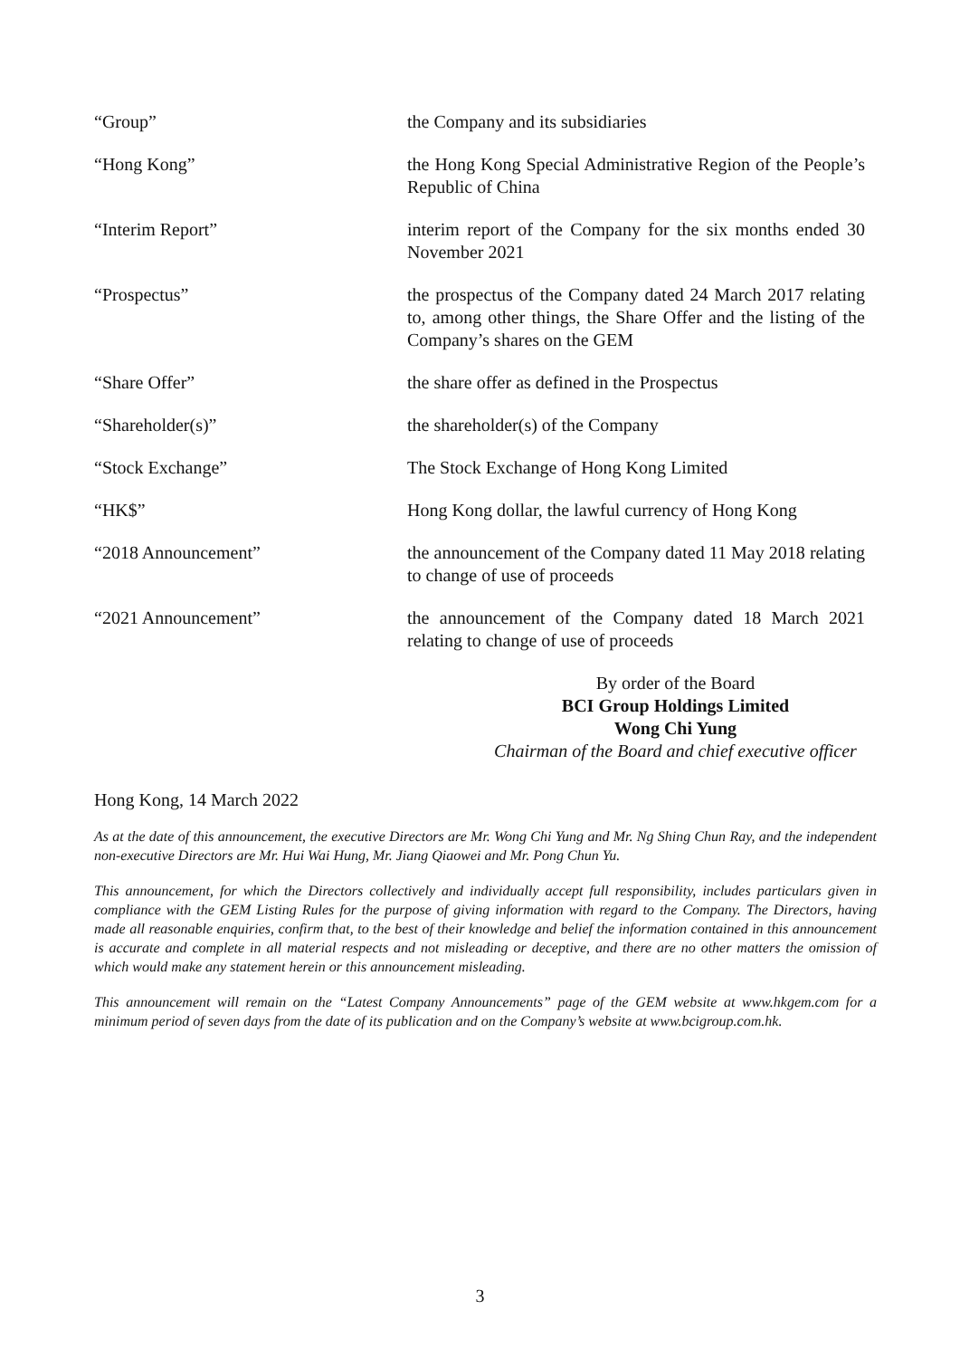| “Group” | the Company and its subsidiaries |
| “Hong Kong” | the Hong Kong Special Administrative Region of the People’s Republic of China |
| “Interim Report” | interim report of the Company for the six months ended 30 November 2021 |
| “Prospectus” | the prospectus of the Company dated 24 March 2017 relating to, among other things, the Share Offer and the listing of the Company’s shares on the GEM |
| “Share Offer” | the share offer as defined in the Prospectus |
| “Shareholder(s)” | the shareholder(s) of the Company |
| “Stock Exchange” | The Stock Exchange of Hong Kong Limited |
| “HK$” | Hong Kong dollar, the lawful currency of Hong Kong |
| “2018 Announcement” | the announcement of the Company dated 11 May 2018 relating to change of use of proceeds |
| “2021 Announcement” | the announcement of the Company dated 18 March 2021 relating to change of use of proceeds |
By order of the Board
BCI Group Holdings Limited
Wong Chi Yung
Chairman of the Board and chief executive officer
Hong Kong, 14 March 2022
As at the date of this announcement, the executive Directors are Mr. Wong Chi Yung and Mr. Ng Shing Chun Ray, and the independent non-executive Directors are Mr. Hui Wai Hung, Mr. Jiang Qiaowei and Mr. Pong Chun Yu.
This announcement, for which the Directors collectively and individually accept full responsibility, includes particulars given in compliance with the GEM Listing Rules for the purpose of giving information with regard to the Company. The Directors, having made all reasonable enquiries, confirm that, to the best of their knowledge and belief the information contained in this announcement is accurate and complete in all material respects and not misleading or deceptive, and there are no other matters the omission of which would make any statement herein or this announcement misleading.
This announcement will remain on the “Latest Company Announcements” page of the GEM website at www.hkgem.com for a minimum period of seven days from the date of its publication and on the Company’s website at www.bcigroup.com.hk.
3